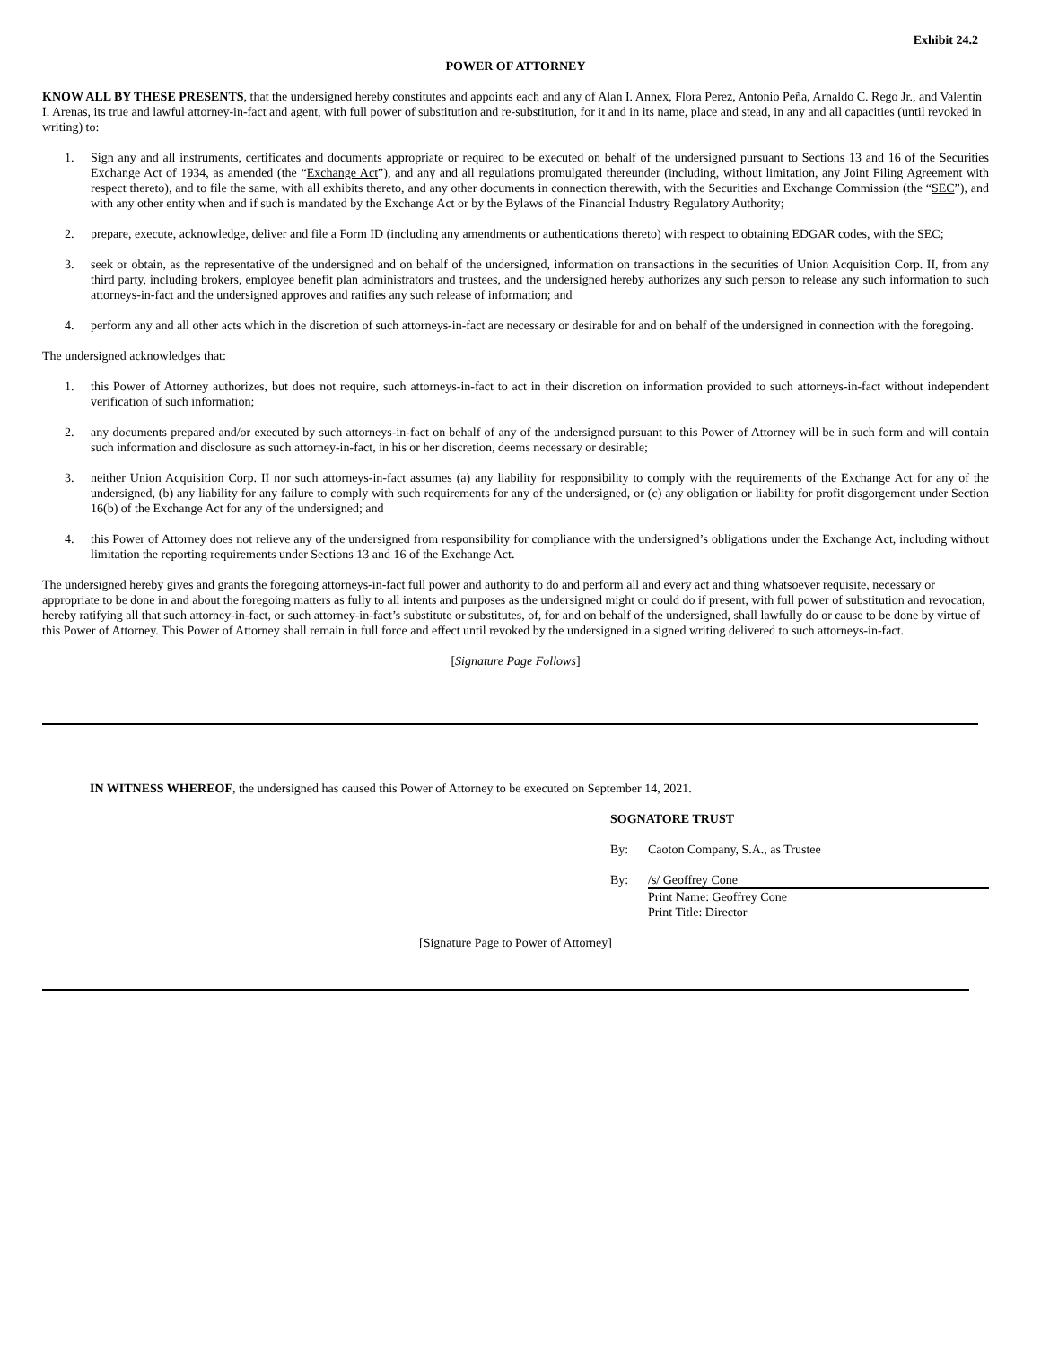Exhibit 24.2
POWER OF ATTORNEY
KNOW ALL BY THESE PRESENTS, that the undersigned hereby constitutes and appoints each and any of Alan I. Annex, Flora Perez, Antonio Peña, Arnaldo C. Rego Jr., and Valentín I. Arenas, its true and lawful attorney-in-fact and agent, with full power of substitution and re-substitution, for it and in its name, place and stead, in any and all capacities (until revoked in writing) to:
1. Sign any and all instruments, certificates and documents appropriate or required to be executed on behalf of the undersigned pursuant to Sections 13 and 16 of the Securities Exchange Act of 1934, as amended (the “Exchange Act”), and any and all regulations promulgated thereunder (including, without limitation, any Joint Filing Agreement with respect thereto), and to file the same, with all exhibits thereto, and any other documents in connection therewith, with the Securities and Exchange Commission (the “SEC”), and with any other entity when and if such is mandated by the Exchange Act or by the Bylaws of the Financial Industry Regulatory Authority;
2. prepare, execute, acknowledge, deliver and file a Form ID (including any amendments or authentications thereto) with respect to obtaining EDGAR codes, with the SEC;
3. seek or obtain, as the representative of the undersigned and on behalf of the undersigned, information on transactions in the securities of Union Acquisition Corp. II, from any third party, including brokers, employee benefit plan administrators and trustees, and the undersigned hereby authorizes any such person to release any such information to such attorneys-in-fact and the undersigned approves and ratifies any such release of information; and
4. perform any and all other acts which in the discretion of such attorneys-in-fact are necessary or desirable for and on behalf of the undersigned in connection with the foregoing.
The undersigned acknowledges that:
1. this Power of Attorney authorizes, but does not require, such attorneys-in-fact to act in their discretion on information provided to such attorneys-in-fact without independent verification of such information;
2. any documents prepared and/or executed by such attorneys-in-fact on behalf of any of the undersigned pursuant to this Power of Attorney will be in such form and will contain such information and disclosure as such attorney-in-fact, in his or her discretion, deems necessary or desirable;
3. neither Union Acquisition Corp. II nor such attorneys-in-fact assumes (a) any liability for responsibility to comply with the requirements of the Exchange Act for any of the undersigned, (b) any liability for any failure to comply with such requirements for any of the undersigned, or (c) any obligation or liability for profit disgorgement under Section 16(b) of the Exchange Act for any of the undersigned; and
4. this Power of Attorney does not relieve any of the undersigned from responsibility for compliance with the undersigned’s obligations under the Exchange Act, including without limitation the reporting requirements under Sections 13 and 16 of the Exchange Act.
The undersigned hereby gives and grants the foregoing attorneys-in-fact full power and authority to do and perform all and every act and thing whatsoever requisite, necessary or appropriate to be done in and about the foregoing matters as fully to all intents and purposes as the undersigned might or could do if present, with full power of substitution and revocation, hereby ratifying all that such attorney-in-fact, or such attorney-in-fact’s substitute or substitutes, of, for and on behalf of the undersigned, shall lawfully do or cause to be done by virtue of this Power of Attorney. This Power of Attorney shall remain in full force and effect until revoked by the undersigned in a signed writing delivered to such attorneys-in-fact.
[Signature Page Follows]
IN WITNESS WHEREOF, the undersigned has caused this Power of Attorney to be executed on September 14, 2021.
SOGNATORE TRUST
By: Caoton Company, S.A., as Trustee
By: /s/ Geoffrey Cone
Print Name: Geoffrey Cone
Print Title: Director
[Signature Page to Power of Attorney]